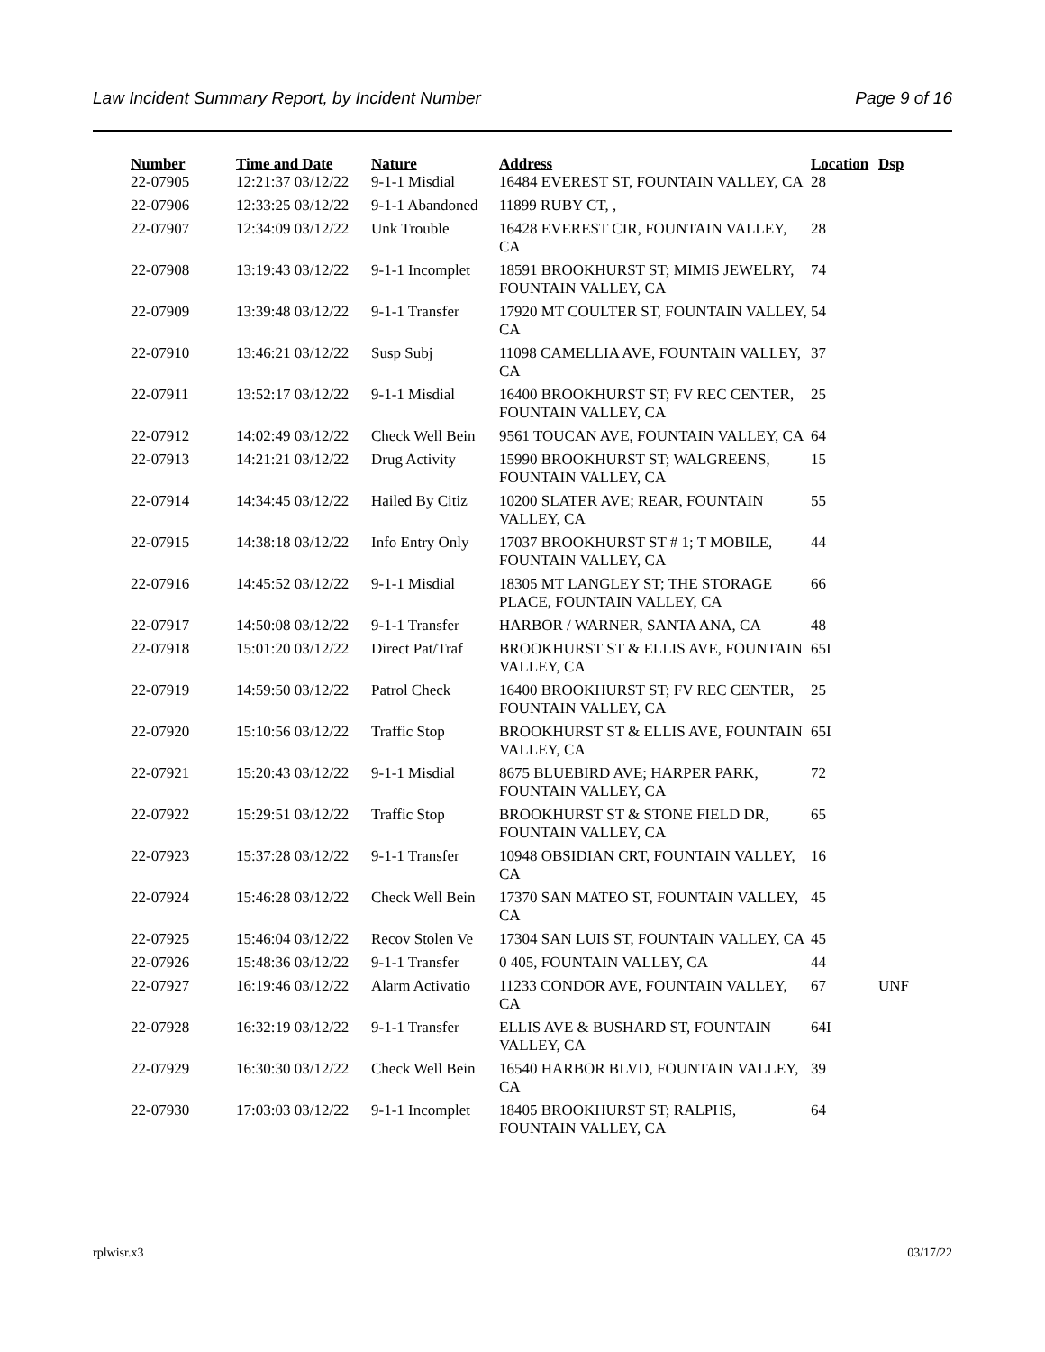Law Incident Summary Report, by Incident Number Page 9 of 16
| Number | Time and Date | Nature | Address | Location | Dsp |
| --- | --- | --- | --- | --- | --- |
| 22-07905 | 12:21:37 03/12/22 | 9-1-1 Misdial | 16484 EVEREST ST, FOUNTAIN VALLEY, CA | 28 | |
| 22-07906 | 12:33:25 03/12/22 | 9-1-1 Abandoned | 11899 RUBY CT, , | | |
| 22-07907 | 12:34:09 03/12/22 | Unk Trouble | 16428 EVEREST CIR, FOUNTAIN VALLEY, CA | 28 | |
| 22-07908 | 13:19:43 03/12/22 | 9-1-1 Incomplet | 18591 BROOKHURST ST; MIMIS JEWELRY, FOUNTAIN VALLEY, CA | 74 | |
| 22-07909 | 13:39:48 03/12/22 | 9-1-1 Transfer | 17920 MT COULTER ST, FOUNTAIN VALLEY, CA | 54 | |
| 22-07910 | 13:46:21 03/12/22 | Susp Subj | 11098 CAMELLIA AVE, FOUNTAIN VALLEY, CA | 37 | |
| 22-07911 | 13:52:17 03/12/22 | 9-1-1 Misdial | 16400 BROOKHURST ST; FV REC CENTER, FOUNTAIN VALLEY, CA | 25 | |
| 22-07912 | 14:02:49 03/12/22 | Check Well Bein | 9561 TOUCAN AVE, FOUNTAIN VALLEY, CA | 64 | |
| 22-07913 | 14:21:21 03/12/22 | Drug Activity | 15990 BROOKHURST ST; WALGREENS, FOUNTAIN VALLEY, CA | 15 | |
| 22-07914 | 14:34:45 03/12/22 | Hailed By Citiz | 10200 SLATER AVE; REAR, FOUNTAIN VALLEY, CA | 55 | |
| 22-07915 | 14:38:18 03/12/22 | Info Entry Only | 17037 BROOKHURST ST # 1; T MOBILE, FOUNTAIN VALLEY, CA | 44 | |
| 22-07916 | 14:45:52 03/12/22 | 9-1-1 Misdial | 18305 MT LANGLEY ST; THE STORAGE PLACE, FOUNTAIN VALLEY, CA | 66 | |
| 22-07917 | 14:50:08 03/12/22 | 9-1-1 Transfer | HARBOR / WARNER, SANTA ANA, CA | 48 | |
| 22-07918 | 15:01:20 03/12/22 | Direct Pat/Traf | BROOKHURST ST & ELLIS AVE, FOUNTAIN VALLEY, CA | 65I | |
| 22-07919 | 14:59:50 03/12/22 | Patrol Check | 16400 BROOKHURST ST; FV REC CENTER, FOUNTAIN VALLEY, CA | 25 | |
| 22-07920 | 15:10:56 03/12/22 | Traffic Stop | BROOKHURST ST & ELLIS AVE, FOUNTAIN VALLEY, CA | 65I | |
| 22-07921 | 15:20:43 03/12/22 | 9-1-1 Misdial | 8675 BLUEBIRD AVE; HARPER PARK, FOUNTAIN VALLEY, CA | 72 | |
| 22-07922 | 15:29:51 03/12/22 | Traffic Stop | BROOKHURST ST & STONE FIELD DR, FOUNTAIN VALLEY, CA | 65 | |
| 22-07923 | 15:37:28 03/12/22 | 9-1-1 Transfer | 10948 OBSIDIAN CRT, FOUNTAIN VALLEY, CA | 16 | |
| 22-07924 | 15:46:28 03/12/22 | Check Well Bein | 17370 SAN MATEO ST, FOUNTAIN VALLEY, CA | 45 | |
| 22-07925 | 15:46:04 03/12/22 | Recov Stolen Ve | 17304 SAN LUIS ST, FOUNTAIN VALLEY, CA | 45 | |
| 22-07926 | 15:48:36 03/12/22 | 9-1-1 Transfer | 0 405, FOUNTAIN VALLEY, CA | 44 | |
| 22-07927 | 16:19:46 03/12/22 | Alarm Activatio | 11233 CONDOR AVE, FOUNTAIN VALLEY, CA | 67 | UNF |
| 22-07928 | 16:32:19 03/12/22 | 9-1-1 Transfer | ELLIS AVE & BUSHARD ST, FOUNTAIN VALLEY, CA | 64I | |
| 22-07929 | 16:30:30 03/12/22 | Check Well Bein | 16540 HARBOR BLVD, FOUNTAIN VALLEY, CA | 39 | |
| 22-07930 | 17:03:03 03/12/22 | 9-1-1 Incomplet | 18405 BROOKHURST ST; RALPHS, FOUNTAIN VALLEY, CA | 64 | |
rplwisr.x3 03/17/22